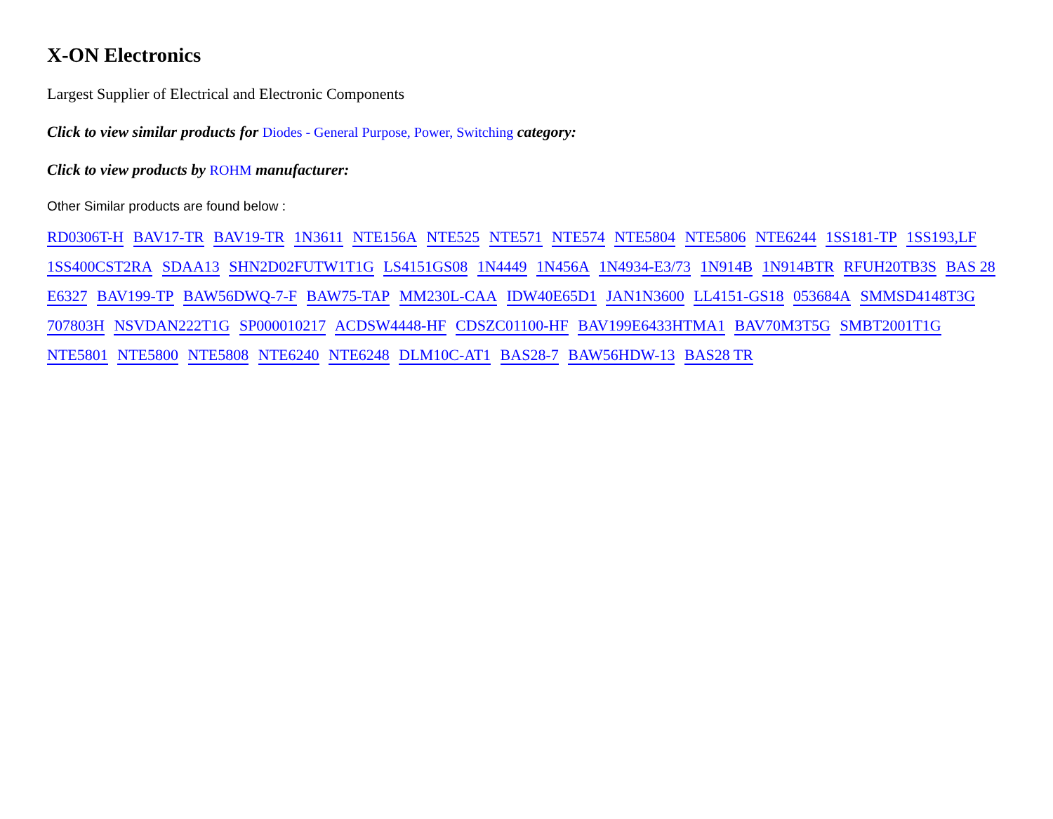X-ON Electronics
Largest Supplier of Electrical and Electronic Components
Click to view similar products for Diodes - General Purpose, Power, Switching category:
Click to view products by ROHM manufacturer:
Other Similar products are found below :
RD0306T-H BAV17-TR BAV19-TR 1N3611 NTE156A NTE525 NTE571 NTE574 NTE5804 NTE5806 NTE6244 1SS181-TP 1SS193,LF 1SS400CST2RA SDAA13 SHN2D02FUTW1T1G LS4151GS08 1N4449 1N456A 1N4934-E3/73 1N914B 1N914BTR RFUH20TB3S BAS 28 E6327 BAV199-TP BAW56DWQ-7-F BAW75-TAP MM230L-CAA IDW40E65D1 JAN1N3600 LL4151-GS18 053684A SMMSD4148T3G 707803H NSVDAN222T1G SP000010217 ACDSW4448-HF CDSZC01100-HF BAV199E6433HTMA1 BAV70M3T5G SMBT2001T1G NTE5801 NTE5800 NTE5808 NTE6240 NTE6248 DLM10C-AT1 BAS28-7 BAW56HDW-13 BAS28 TR